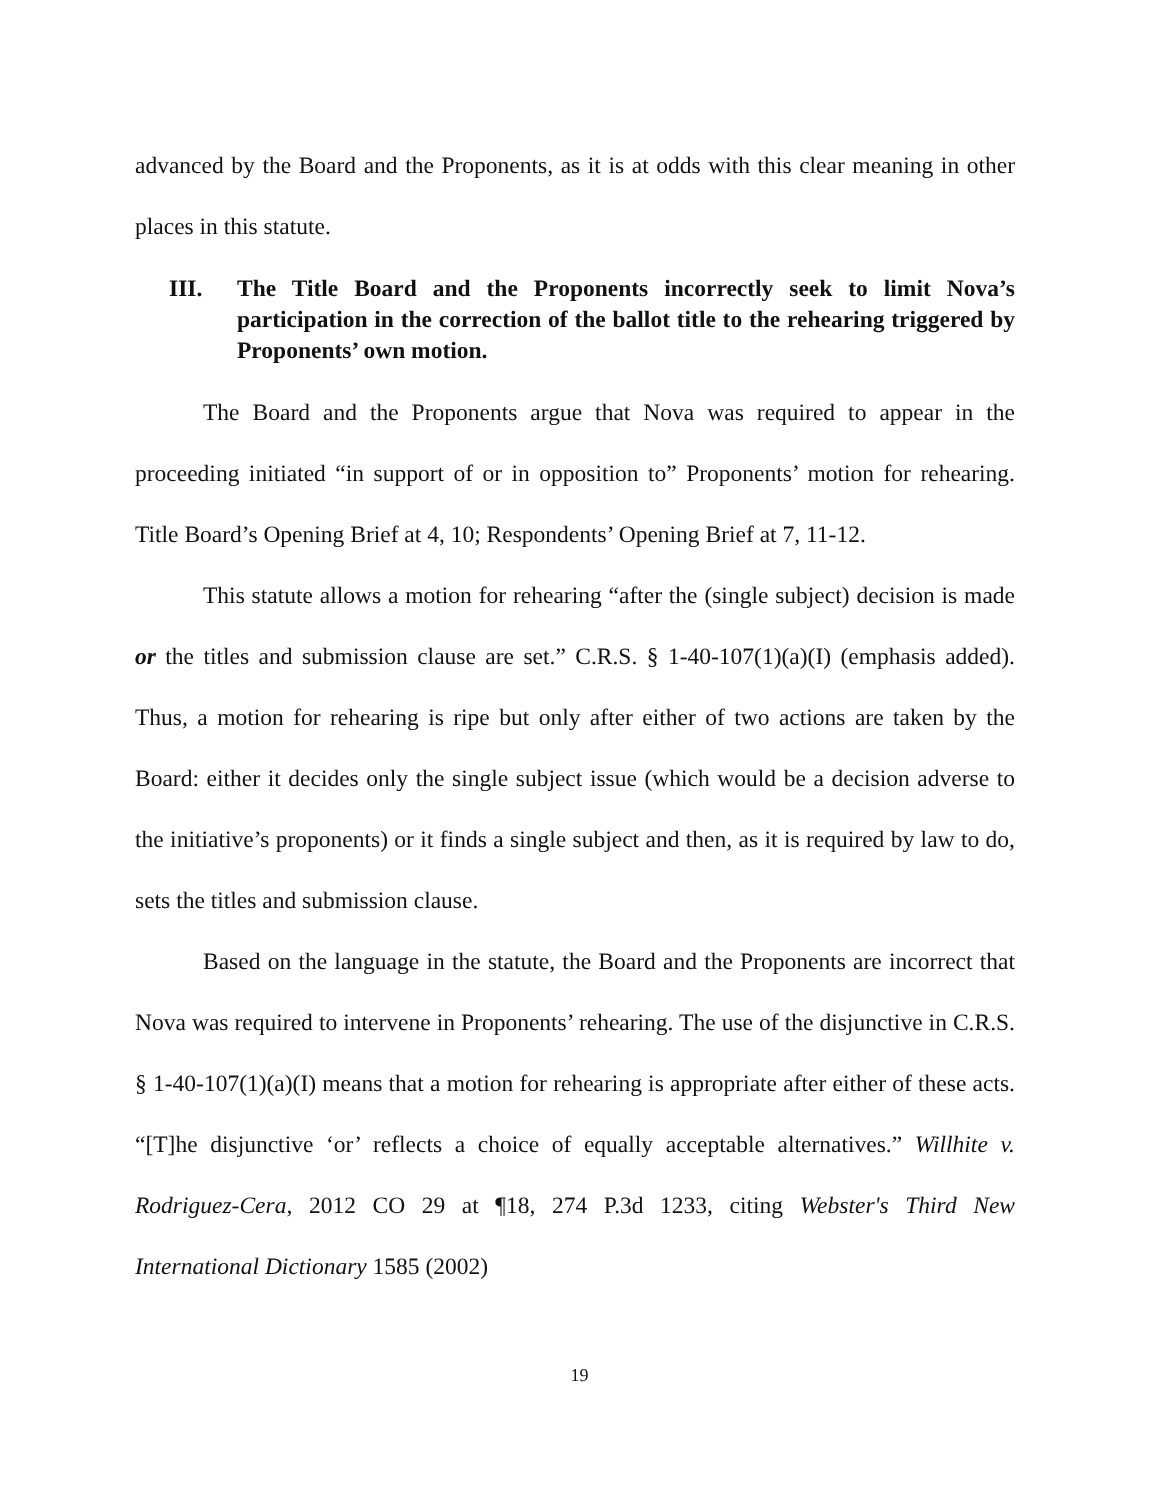advanced by the Board and the Proponents, as it is at odds with this clear meaning in other places in this statute.
III. The Title Board and the Proponents incorrectly seek to limit Nova’s participation in the correction of the ballot title to the rehearing triggered by Proponents’ own motion.
The Board and the Proponents argue that Nova was required to appear in the proceeding initiated “in support of or in opposition to” Proponents’ motion for rehearing. Title Board’s Opening Brief at 4, 10; Respondents’ Opening Brief at 7, 11-12.
This statute allows a motion for rehearing “after the (single subject) decision is made or the titles and submission clause are set.” C.R.S. § 1-40-107(1)(a)(I) (emphasis added). Thus, a motion for rehearing is ripe but only after either of two actions are taken by the Board: either it decides only the single subject issue (which would be a decision adverse to the initiative’s proponents) or it finds a single subject and then, as it is required by law to do, sets the titles and submission clause.
Based on the language in the statute, the Board and the Proponents are incorrect that Nova was required to intervene in Proponents’ rehearing. The use of the disjunctive in C.R.S. § 1-40-107(1)(a)(I) means that a motion for rehearing is appropriate after either of these acts. “[T]he disjunctive ‘or’ reflects a choice of equally acceptable alternatives.” Willhite v. Rodriguez-Cera, 2012 CO 29 at ¶18, 274 P.3d 1233, citing Webster's Third New International Dictionary 1585 (2002)
19